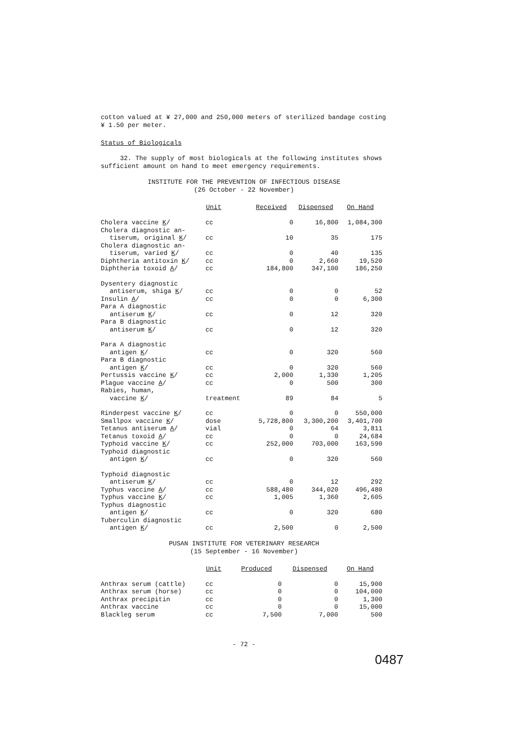cotton valued at ¥ 27,000 and 250,000 meters of sterilized bandage costing ¥ 1.50 per meter.
Status of Biologicals
32. The supply of most biologicals at the following institutes shows sufficient amount on hand to meet emergency requirements.
INSTITUTE FOR THE PREVENTION OF INFECTIOUS DISEASE
(26 October - 22 November)
| | Unit | Received | Dispensed | On Hand |
| --- | --- | --- | --- | --- |
| Cholera vaccine K / | cc | 0 | 16,800 | 1,084,300 |
| Cholera diagnostic an- | | | | |
| tiserum, original K / | cc | 10 | 35 | 175 |
| Cholera diagnostic an- | | | | |
| tiserum, varied K / | cc | 0 | 40 | 135 |
| Diphtheria antitoxin K / | cc | 0 | 2,660 | 19,520 |
| Diphtheria toxoid A / | cc | 184,800 | 347,100 | 186,250 |
| Dysentery diagnostic | | | | |
| antiserum, shiga K / | cc | 0 | 0 | 52 |
| Insulin A / | cc | 0 | 0 | 6,300 |
| Para A diagnostic | | | | |
| antiserum K / | cc | 0 | 12 | 320 |
| Para B diagnostic | | | | |
| antiserum K / | cc | 0 | 12 | 320 |
| Para A diagnostic | | | | |
| antigen K / | cc | 0 | 320 | 560 |
| Para B diagnostic | | | | |
| antigen K / | cc | 0 | 320 | 560 |
| Pertussis vaccine K / | cc | 2,000 | 1,330 | 1,205 |
| Plague vaccine A / | cc | 0 | 500 | 300 |
| Rabies, human, | | | | |
| vaccine K / | treatment | 89 | 84 | 5 |
| Rinderpest vaccine K / | cc | 0 | 0 | 550,000 |
| Smallpox vaccine K / | dose | 5,728,800 | 3,300,200 | 3,401,700 |
| Tetanus antiserum A / | vial | 0 | 64 | 3,811 |
| Tetanus toxoid A / | cc | 0 | 0 | 24,684 |
| Typhoid vaccine K / | cc | 252,000 | 703,000 | 163,590 |
| Typhoid diagnostic | | | | |
| antigen K / | cc | 0 | 320 | 560 |
| Typhoid diagnostic | | | | |
| antiserum K / | cc | 0 | 12 | 292 |
| Typhus vaccine A / | cc | 588,480 | 344,020 | 496,480 |
| Typhus vaccine K / | cc | 1,005 | 1,360 | 2,605 |
| Typhus diagnostic | | | | |
| antigen K / | cc | 0 | 320 | 680 |
| Tuberculin diagnostic | | | | |
| antigen K / | cc | 2,500 | 0 | 2,500 |
PUSAN INSTITUTE FOR VETERINARY RESEARCH
(15 September - 16 November)
| | Unit | Produced | Dispensed | On Hand |
| --- | --- | --- | --- | --- |
| Anthrax serum (cattle) | cc | 0 | 0 | 15,900 |
| Anthrax serum (horse) | cc | 0 | 0 | 104,000 |
| Anthrax precipitin | cc | 0 | 0 | 1,300 |
| Anthrax vaccine | cc | 0 | 0 | 15,000 |
| Blackleg serum | cc | 7,500 | 7,000 | 500 |
- 72 -
0487